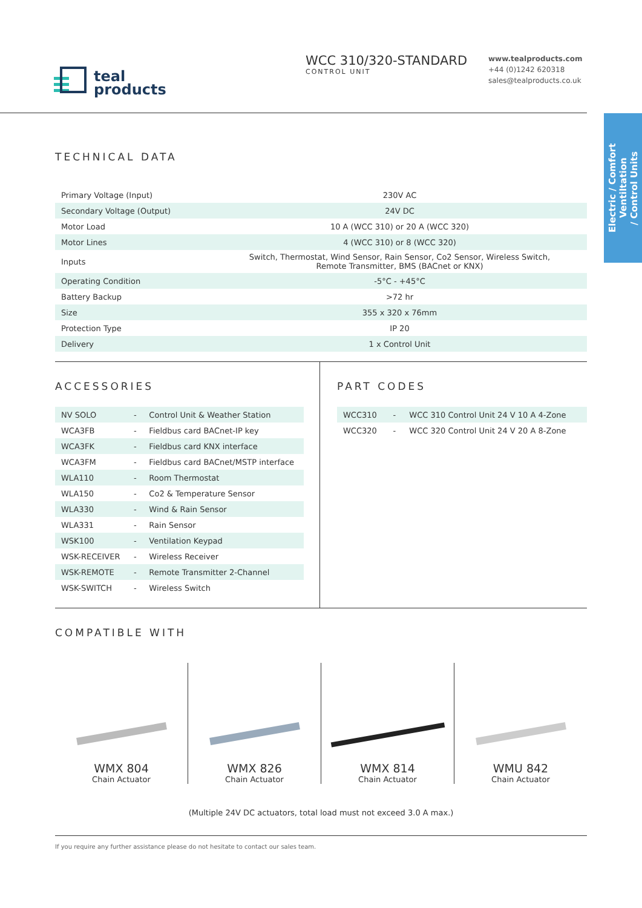teal
products
WCC 310/320-STANDARD
CONTROL UNIT
www.tealproducts.com
+44 (0)1242 620318
sales@tealproducts.co.uk
Electric / Comfort Ventiltation
/ Control Units
TECHNICAL DATA
| Primary Voltage (Input) | 230V AC |
| Secondary Voltage (Output) | 24V DC |
| Motor Load | 10 A (WCC 310) or 20 A (WCC 320) |
| Motor Lines | 4 (WCC 310) or 8 (WCC 320) |
| Inputs | Switch, Thermostat, Wind Sensor, Rain Sensor, Co2 Sensor, Wireless Switch, Remote Transmitter, BMS (BACnet or KNX) |
| Operating Condition | -5°C - +45°C |
| Battery Backup | >72 hr |
| Size | 355 x 320 x 76mm |
| Protection Type | IP 20 |
| Delivery | 1 x Control Unit |
ACCESSORIES
| NV SOLO | - | Control Unit & Weather Station |
| WCA3FB | - | Fieldbus card BACnet-IP key |
| WCA3FK | - | Fieldbus card KNX interface |
| WCA3FM | - | Fieldbus card BACnet/MSTP interface |
| WLA110 | - | Room Thermostat |
| WLA150 | - | Co2 & Temperature Sensor |
| WLA330 | - | Wind & Rain Sensor |
| WLA331 | - | Rain Sensor |
| WSK100 | - | Ventilation Keypad |
| WSK-RECEIVER | - | Wireless Receiver |
| WSK-REMOTE | - | Remote Transmitter 2-Channel |
| WSK-SWITCH | - | Wireless Switch |
PART CODES
| WCC310 | - | WCC 310 Control Unit 24 V 10 A 4-Zone |
| WCC320 | - | WCC 320 Control Unit 24 V 20 A 8-Zone |
COMPATIBLE WITH
WMX 804
Chain Actuator
WMX 826
Chain Actuator
WMX 814
Chain Actuator
WMU 842
Chain Actuator
(Multiple 24V DC actuators, total load must not exceed 3.0 A max.)
If you require any further assistance please do not hesitate to contact our sales team.